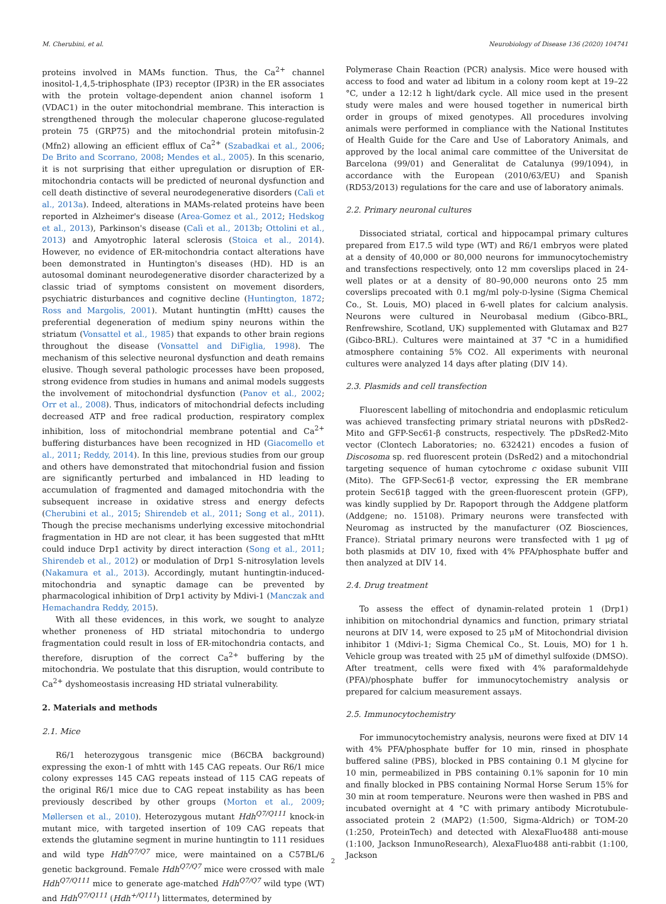M. Cherubini, et al. Neurobiology of Disease 136 (2020) 104741
proteins involved in MAMs function. Thus, the Ca<sup>2+</sup> channel inositol-1,4,5-triphosphate (IP3) receptor (IP3R) in the ER associates with the protein voltage-dependent anion channel isoform 1 (VDAC1) in the outer mitochondrial membrane. This interaction is strengthened through the molecular chaperone glucose-regulated protein 75 (GRP75) and the mitochondrial protein mitofusin-2 (Mfn2) allowing an efficient efflux of Ca<sup>2+</sup> (Szabadkai et al., 2006; De Brito and Scorrano, 2008; Mendes et al., 2005). In this scenario, it is not surprising that either upregulation or disruption of ER-mitochondria contacts will be predicted of neuronal dysfunction and cell death distinctive of several neurodegenerative disorders (Calì et al., 2013a). Indeed, alterations in MAMs-related proteins have been reported in Alzheimer's disease (Area-Gomez et al., 2012; Hedskog et al., 2013), Parkinson's disease (Calì et al., 2013b; Ottolini et al., 2013) and Amyotrophic lateral sclerosis (Stoica et al., 2014). However, no evidence of ER-mitochondria contact alterations have been demonstrated in Huntington's diseases (HD). HD is an autosomal dominant neurodegenerative disorder characterized by a classic triad of symptoms consistent on movement disorders, psychiatric disturbances and cognitive decline (Huntington, 1872; Ross and Margolis, 2001). Mutant huntingtin (mHtt) causes the preferential degeneration of medium spiny neurons within the striatum (Vonsattel et al., 1985) that expands to other brain regions throughout the disease (Vonsattel and DiFiglia, 1998). The mechanism of this selective neuronal dysfunction and death remains elusive. Though several pathologic processes have been proposed, strong evidence from studies in humans and animal models suggests the involvement of mitochondrial dysfunction (Panov et al., 2002; Orr et al., 2008). Thus, indicators of mitochondrial defects including decreased ATP and free radical production, respiratory complex inhibition, loss of mitochondrial membrane potential and Ca<sup>2+</sup> buffering disturbances have been recognized in HD (Giacomello et al., 2011; Reddy, 2014). In this line, previous studies from our group and others have demonstrated that mitochondrial fusion and fission are significantly perturbed and imbalanced in HD leading to accumulation of fragmented and damaged mitochondria with the subsequent increase in oxidative stress and energy defects (Cherubini et al., 2015; Shirendeb et al., 2011; Song et al., 2011). Though the precise mechanisms underlying excessive mitochondrial fragmentation in HD are not clear, it has been suggested that mHtt could induce Drp1 activity by direct interaction (Song et al., 2011; Shirendeb et al., 2012) or modulation of Drp1 S-nitrosylation levels (Nakamura et al., 2013). Accordingly, mutant huntingtin-induced-mitochondria and synaptic damage can be prevented by pharmacological inhibition of Drp1 activity by Mdivi-1 (Manczak and Hemachandra Reddy, 2015).
With all these evidences, in this work, we sought to analyze whether proneness of HD striatal mitochondria to undergo fragmentation could result in loss of ER-mitochondria contacts, and therefore, disruption of the correct Ca<sup>2+</sup> buffering by the mitochondria. We postulate that this disruption, would contribute to Ca<sup>2+</sup> dyshomeostasis increasing HD striatal vulnerability.
2. Materials and methods
2.1. Mice
R6/1 heterozygous transgenic mice (B6CBA background) expressing the exon-1 of mhtt with 145 CAG repeats. Our R6/1 mice colony expresses 145 CAG repeats instead of 115 CAG repeats of the original R6/1 mice due to CAG repeat instability as has been previously described by other groups (Morton et al., 2009; Møllersen et al., 2010). Heterozygous mutant Hdh<sup>Q7/Q111</sup> knock-in mutant mice, with targeted insertion of 109 CAG repeats that extends the glutamine segment in murine huntingtin to 111 residues and wild type Hdh<sup>Q7/Q7</sup> mice, were maintained on a C57BL/6 genetic background. Female Hdh<sup>Q7/Q7</sup> mice were crossed with male Hdh<sup>Q7/Q111</sup> mice to generate age-matched Hdh<sup>Q7/Q7</sup> wild type (WT) and Hdh<sup>Q7/Q111</sup> (Hdh<sup>+/Q111</sup>) littermates, determined by
Polymerase Chain Reaction (PCR) analysis. Mice were housed with access to food and water ad libitum in a colony room kept at 19–22 °C, under a 12:12 h light/dark cycle. All mice used in the present study were males and were housed together in numerical birth order in groups of mixed genotypes. All procedures involving animals were performed in compliance with the National Institutes of Health Guide for the Care and Use of Laboratory Animals, and approved by the local animal care committee of the Universitat de Barcelona (99/01) and Generalitat de Catalunya (99/1094), in accordance with the European (2010/63/EU) and Spanish (RD53/2013) regulations for the care and use of laboratory animals.
2.2. Primary neuronal cultures
Dissociated striatal, cortical and hippocampal primary cultures prepared from E17.5 wild type (WT) and R6/1 embryos were plated at a density of 40,000 or 80,000 neurons for immunocytochemistry and transfections respectively, onto 12 mm coverslips placed in 24-well plates or at a density of 80–90,000 neurons onto 25 mm coverslips precoated with 0.1 mg/ml poly-D-lysine (Sigma Chemical Co., St. Louis, MO) placed in 6-well plates for calcium analysis. Neurons were cultured in Neurobasal medium (Gibco-BRL, Renfrewshire, Scotland, UK) supplemented with Glutamax and B27 (Gibco-BRL). Cultures were maintained at 37 °C in a humidified atmosphere containing 5% CO2. All experiments with neuronal cultures were analyzed 14 days after plating (DIV 14).
2.3. Plasmids and cell transfection
Fluorescent labelling of mitochondria and endoplasmic reticulum was achieved transfecting primary striatal neurons with pDsRed2-Mito and GFP-Sec61-β constructs, respectively. The pDsRed2-Mito vector (Clontech Laboratories; no. 632421) encodes a fusion of Discosoma sp. red fluorescent protein (DsRed2) and a mitochondrial targeting sequence of human cytochrome c oxidase subunit VIII (Mito). The GFP-Sec61-β vector, expressing the ER membrane protein Sec61β tagged with the green-fluorescent protein (GFP), was kindly supplied by Dr. Rapoport through the Addgene platform (Addgene; no. 15108). Primary neurons were transfected with Neuromag as instructed by the manufacturer (OZ Biosciences, France). Striatal primary neurons were transfected with 1 μg of both plasmids at DIV 10, fixed with 4% PFA/phosphate buffer and then analyzed at DIV 14.
2.4. Drug treatment
To assess the effect of dynamin-related protein 1 (Drp1) inhibition on mitochondrial dynamics and function, primary striatal neurons at DIV 14, were exposed to 25 μM of Mitochondrial division inhibitor 1 (Mdivi-1; Sigma Chemical Co., St. Louis, MO) for 1 h. Vehicle group was treated with 25 μM of dimethyl sulfoxide (DMSO). After treatment, cells were fixed with 4% paraformaldehyde (PFA)/phosphate buffer for immunocytochemistry analysis or prepared for calcium measurement assays.
2.5. Immunocytochemistry
For immunocytochemistry analysis, neurons were fixed at DIV 14 with 4% PFA/phosphate buffer for 10 min, rinsed in phosphate buffered saline (PBS), blocked in PBS containing 0.1 M glycine for 10 min, permeabilized in PBS containing 0.1% saponin for 10 min and finally blocked in PBS containing Normal Horse Serum 15% for 30 min at room temperature. Neurons were then washed in PBS and incubated overnight at 4 °C with primary antibody Microtubule-associated protein 2 (MAP2) (1:500, Sigma-Aldrich) or TOM-20 (1:250, ProteinTech) and detected with AlexaFluo488 anti-mouse (1:100, Jackson InmunoResearch), AlexaFluo488 anti-rabbit (1:100, Jackson
2